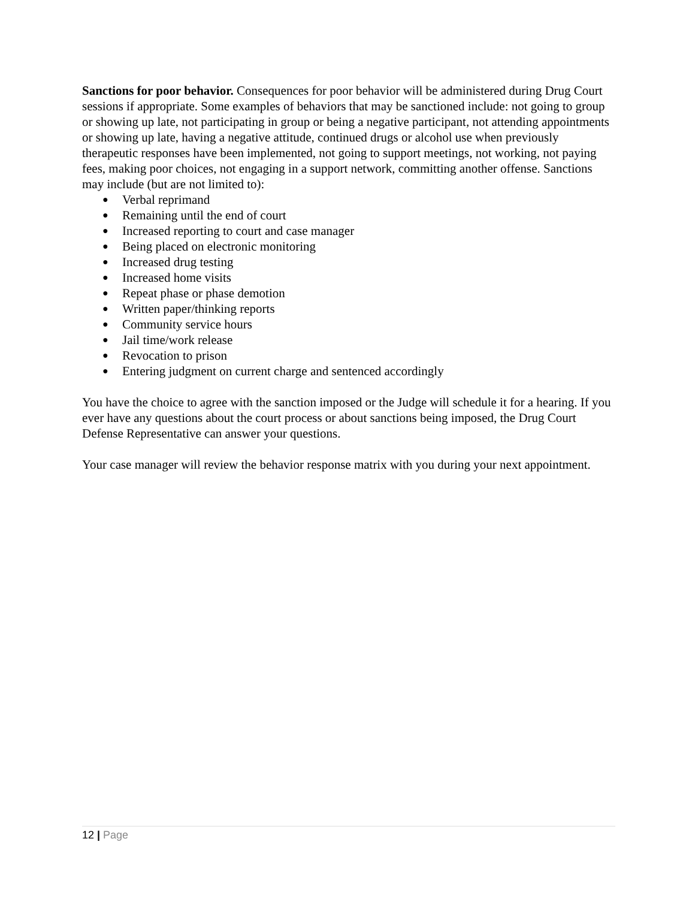Sanctions for poor behavior. Consequences for poor behavior will be administered during Drug Court sessions if appropriate. Some examples of behaviors that may be sanctioned include: not going to group or showing up late, not participating in group or being a negative participant, not attending appointments or showing up late, having a negative attitude, continued drugs or alcohol use when previously therapeutic responses have been implemented, not going to support meetings, not working, not paying fees, making poor choices, not engaging in a support network, committing another offense. Sanctions may include (but are not limited to):
● Verbal reprimand
● Remaining until the end of court
● Increased reporting to court and case manager
● Being placed on electronic monitoring
● Increased drug testing
● Increased home visits
● Repeat phase or phase demotion
● Written paper/thinking reports
● Community service hours
● Jail time/work release
● Revocation to prison
● Entering judgment on current charge and sentenced accordingly
You have the choice to agree with the sanction imposed or the Judge will schedule it for a hearing. If you ever have any questions about the court process or about sanctions being imposed, the Drug Court Defense Representative can answer your questions.
Your case manager will review the behavior response matrix with you during your next appointment.
12 | Page